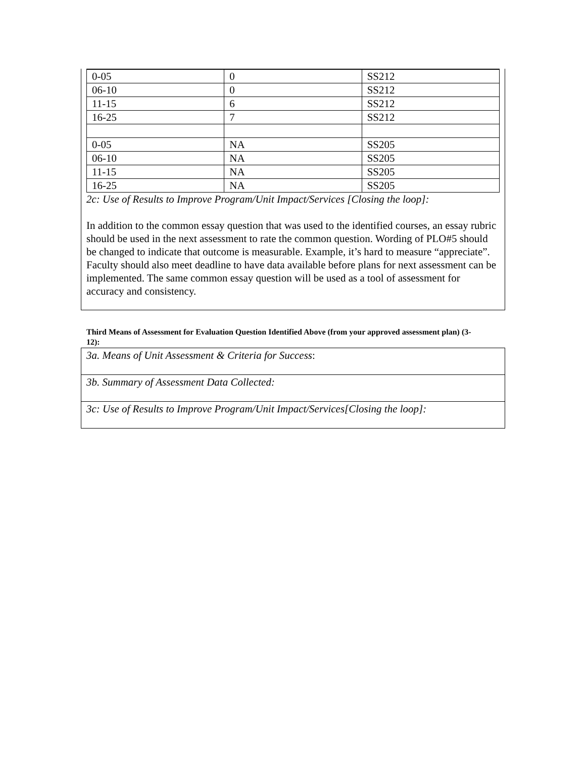| 0-05 | 0 | SS212 |
| 06-10 | 0 | SS212 |
| 11-15 | 6 | SS212 |
| 16-25 | 7 | SS212 |
| 0-05 | NA | SS205 |
| 06-10 | NA | SS205 |
| 11-15 | NA | SS205 |
| 16-25 | NA | SS205 |
2c: Use of Results to Improve Program/Unit Impact/Services [Closing the loop]:
In addition to the common essay question that was used to the identified courses, an essay rubric should be used in the next assessment to rate the common question. Wording of PLO#5 should be changed to indicate that outcome is measurable. Example, it’s hard to measure “appreciate”. Faculty should also meet deadline to have data available before plans for next assessment can be implemented. The same common essay question will be used as a tool of assessment for accuracy and consistency.
Third Means of Assessment for Evaluation Question Identified Above (from your approved assessment plan) (3-12):
3a. Means of Unit Assessment & Criteria for Success:
3b. Summary of Assessment Data Collected:
3c: Use of Results to Improve Program/Unit Impact/Services[Closing the loop]: